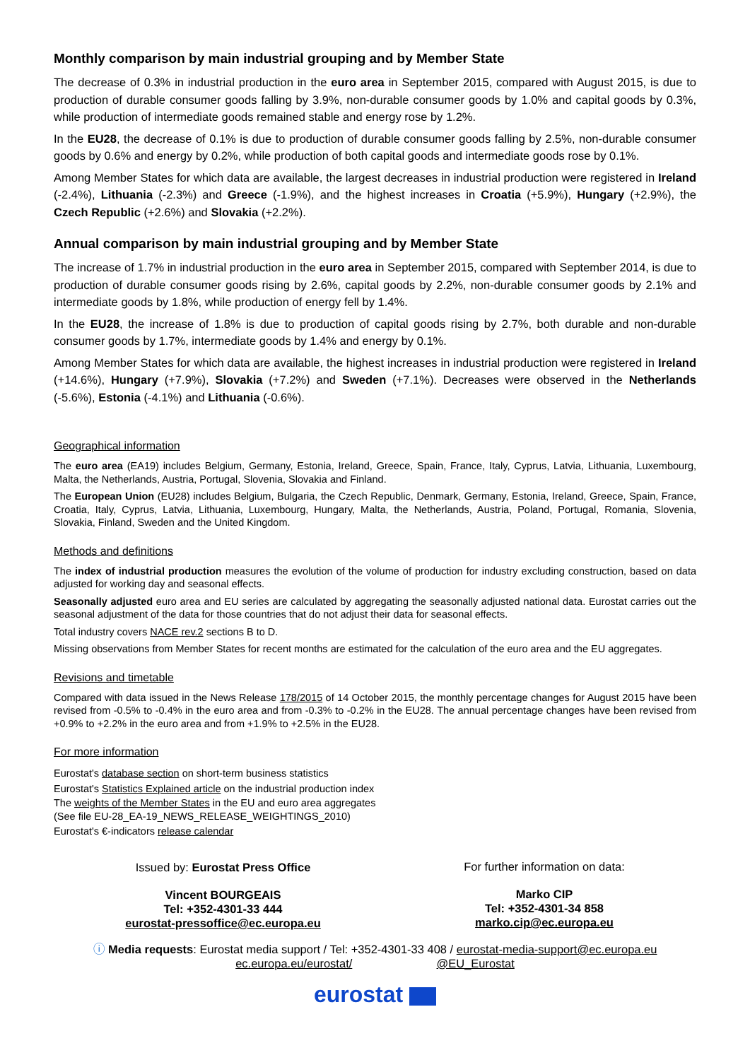Monthly comparison by main industrial grouping and by Member State
The decrease of 0.3% in industrial production in the euro area in September 2015, compared with August 2015, is due to production of durable consumer goods falling by 3.9%, non-durable consumer goods by 1.0% and capital goods by 0.3%, while production of intermediate goods remained stable and energy rose by 1.2%.
In the EU28, the decrease of 0.1% is due to production of durable consumer goods falling by 2.5%, non-durable consumer goods by 0.6% and energy by 0.2%, while production of both capital goods and intermediate goods rose by 0.1%.
Among Member States for which data are available, the largest decreases in industrial production were registered in Ireland (-2.4%), Lithuania (-2.3%) and Greece (-1.9%), and the highest increases in Croatia (+5.9%), Hungary (+2.9%), the Czech Republic (+2.6%) and Slovakia (+2.2%).
Annual comparison by main industrial grouping and by Member State
The increase of 1.7% in industrial production in the euro area in September 2015, compared with September 2014, is due to production of durable consumer goods rising by 2.6%, capital goods by 2.2%, non-durable consumer goods by 2.1% and intermediate goods by 1.8%, while production of energy fell by 1.4%.
In the EU28, the increase of 1.8% is due to production of capital goods rising by 2.7%, both durable and non-durable consumer goods by 1.7%, intermediate goods by 1.4% and energy by 0.1%.
Among Member States for which data are available, the highest increases in industrial production were registered in Ireland (+14.6%), Hungary (+7.9%), Slovakia (+7.2%) and Sweden (+7.1%). Decreases were observed in the Netherlands (-5.6%), Estonia (-4.1%) and Lithuania (-0.6%).
Geographical information
The euro area (EA19) includes Belgium, Germany, Estonia, Ireland, Greece, Spain, France, Italy, Cyprus, Latvia, Lithuania, Luxembourg, Malta, the Netherlands, Austria, Portugal, Slovenia, Slovakia and Finland.
The European Union (EU28) includes Belgium, Bulgaria, the Czech Republic, Denmark, Germany, Estonia, Ireland, Greece, Spain, France, Croatia, Italy, Cyprus, Latvia, Lithuania, Luxembourg, Hungary, Malta, the Netherlands, Austria, Poland, Portugal, Romania, Slovenia, Slovakia, Finland, Sweden and the United Kingdom.
Methods and definitions
The index of industrial production measures the evolution of the volume of production for industry excluding construction, based on data adjusted for working day and seasonal effects.
Seasonally adjusted euro area and EU series are calculated by aggregating the seasonally adjusted national data. Eurostat carries out the seasonal adjustment of the data for those countries that do not adjust their data for seasonal effects.
Total industry covers NACE rev.2 sections B to D.
Missing observations from Member States for recent months are estimated for the calculation of the euro area and the EU aggregates.
Revisions and timetable
Compared with data issued in the News Release 178/2015 of 14 October 2015, the monthly percentage changes for August 2015 have been revised from -0.5% to -0.4% in the euro area and from -0.3% to -0.2% in the EU28. The annual percentage changes have been revised from +0.9% to +2.2% in the euro area and from +1.9% to +2.5% in the EU28.
For more information
Eurostat's database section on short-term business statistics
Eurostat's Statistics Explained article on the industrial production index
The weights of the Member States in the EU and euro area aggregates
(See file EU-28_EA-19_NEWS_RELEASE_WEIGHTINGS_2010)
Eurostat's €-indicators release calendar
Issued by: Eurostat Press Office
Vincent BOURGEAIS
Tel: +352-4301-33 444
eurostat-pressoffice@ec.europa.eu
For further information on data:
Marko CIP
Tel: +352-4301-34 858
marko.cip@ec.europa.eu
ⓘ Media requests: Eurostat media support / Tel: +352-4301-33 408 / eurostat-media-support@ec.europa.eu
ec.europa.eu/eurostat/ @EU_Eurostat
eurostat